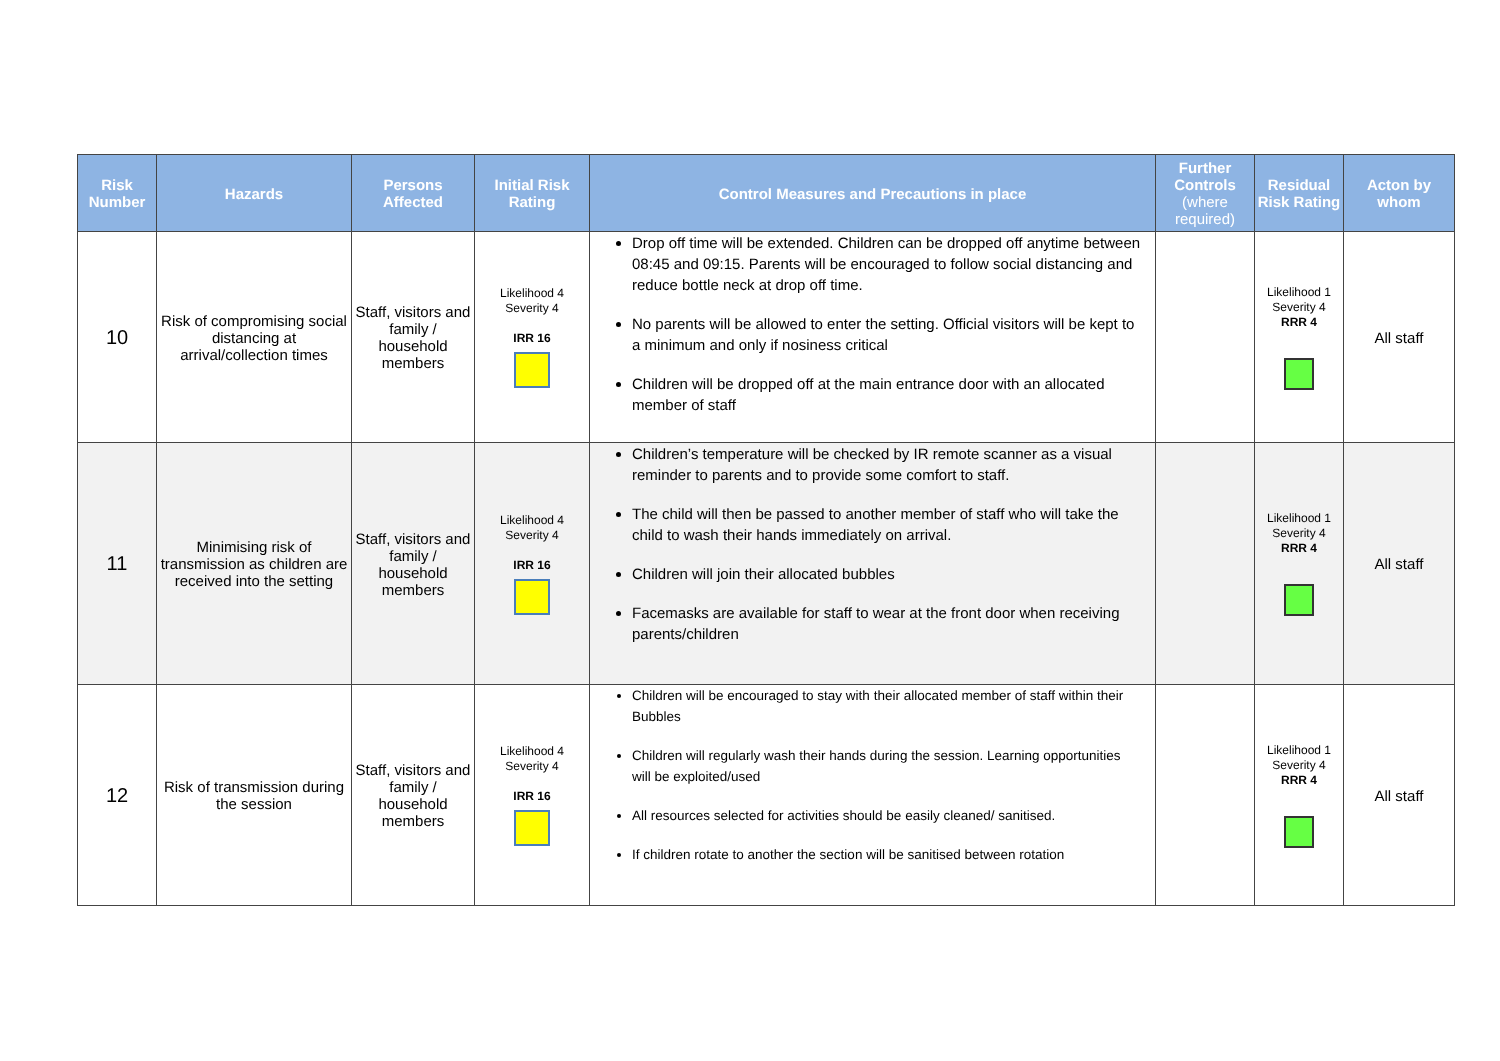| Risk Number | Hazards | Persons Affected | Initial Risk Rating | Control Measures and Precautions in place | Further Controls (where required) | Residual Risk Rating | Acton by whom |
| --- | --- | --- | --- | --- | --- | --- | --- |
| 10 | Risk of compromising social distancing at arrival/collection times | Staff, visitors and family / household members | Likelihood 4 Severity 4 IRR 16 | Drop off time will be extended. Children can be dropped off anytime between 08:45 and 09:15. Parents will be encouraged to follow social distancing and reduce bottle neck at drop off time. No parents will be allowed to enter the setting. Official visitors will be kept to a minimum and only if nosiness critical Children will be dropped off at the main entrance door with an allocated member of staff | | Likelihood 1 Severity 4 RRR 4 | All staff |
| 11 | Minimising risk of transmission as children are received into the setting | Staff, visitors and family / household members | Likelihood 4 Severity 4 IRR 16 | Children’s temperature will be checked by IR remote scanner as a visual reminder to parents and to provide some comfort to staff. The child will then be passed to another member of staff who will take the child to wash their hands immediately on arrival. Children will join their allocated bubbles Facemasks are available for staff to wear at the front door when receiving parents/children | | Likelihood 1 Severity 4 RRR 4 | All staff |
| 12 | Risk of transmission during the session | Staff, visitors and family / household members | Likelihood 4 Severity 4 IRR 16 | Children will be encouraged to stay with their allocated member of staff within their Bubbles Children will regularly wash their hands during the session. Learning opportunities will be exploited/used All resources selected for activities should be easily cleaned/ sanitised. If children rotate to another the section will be sanitised between rotation | | Likelihood 1 Severity 4 RRR 4 | All staff |